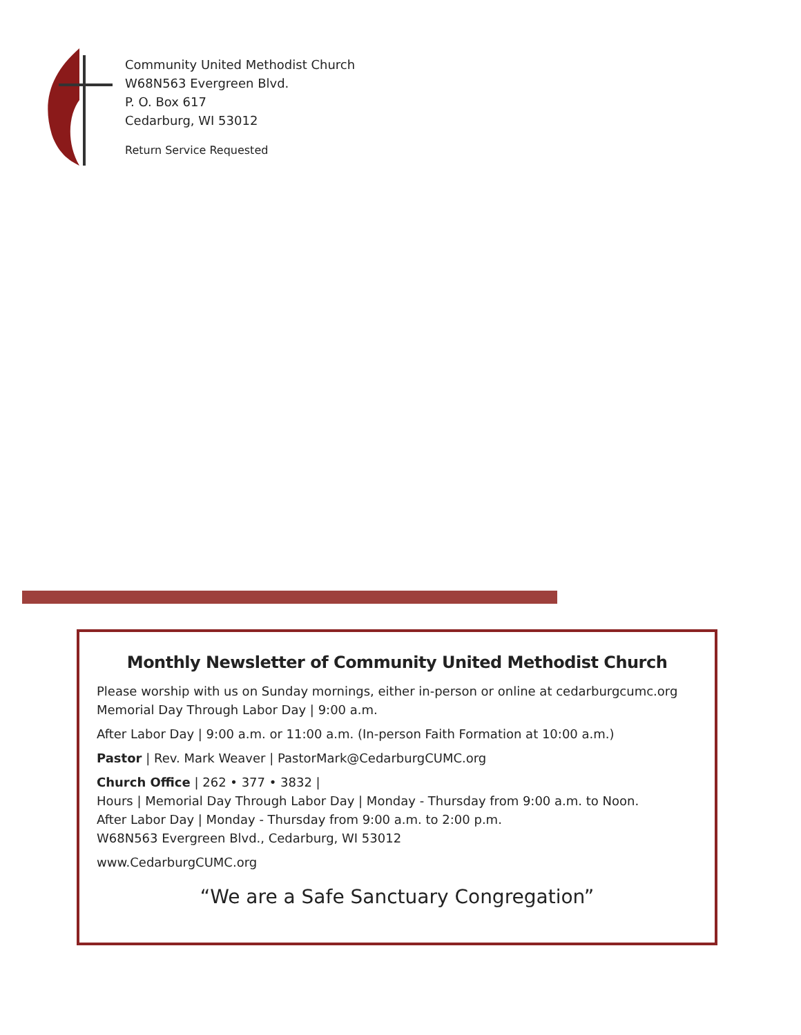Community United Methodist Church
W68N563 Evergreen Blvd.
P. O. Box 617
Cedarburg, WI 53012
Return Service Requested
Monthly Newsletter of Community United Methodist Church
Please worship with us on Sunday mornings, either in-person or online at cedarburgcumc.org
Memorial Day Through Labor Day | 9:00 a.m.
After Labor Day | 9:00 a.m. or 11:00 a.m. (In-person Faith Formation at 10:00 a.m.)
Pastor | Rev. Mark Weaver | PastorMark@CedarburgCUMC.org
Church Office | 262 • 377 • 3832 |
Hours | Memorial Day Through Labor Day | Monday - Thursday from 9:00 a.m. to Noon.
After Labor Day | Monday - Thursday from 9:00 a.m. to 2:00 p.m.
W68N563 Evergreen Blvd., Cedarburg, WI 53012
www.CedarburgCUMC.org
“We are a Safe Sanctuary Congregation”